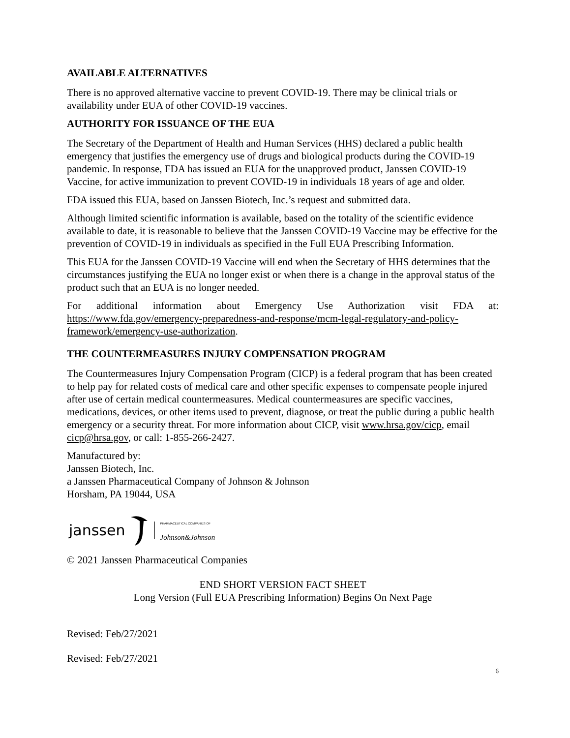AVAILABLE ALTERNATIVES
There is no approved alternative vaccine to prevent COVID-19. There may be clinical trials or availability under EUA of other COVID-19 vaccines.
AUTHORITY FOR ISSUANCE OF THE EUA
The Secretary of the Department of Health and Human Services (HHS) declared a public health emergency that justifies the emergency use of drugs and biological products during the COVID-19 pandemic. In response, FDA has issued an EUA for the unapproved product, Janssen COVID-19 Vaccine, for active immunization to prevent COVID-19 in individuals 18 years of age and older.
FDA issued this EUA, based on Janssen Biotech, Inc.’s request and submitted data.
Although limited scientific information is available, based on the totality of the scientific evidence available to date, it is reasonable to believe that the Janssen COVID-19 Vaccine may be effective for the prevention of COVID-19 in individuals as specified in the Full EUA Prescribing Information.
This EUA for the Janssen COVID-19 Vaccine will end when the Secretary of HHS determines that the circumstances justifying the EUA no longer exist or when there is a change in the approval status of the product such that an EUA is no longer needed.
For additional information about Emergency Use Authorization visit FDA at:
https://www.fda.gov/emergency-preparedness-and-response/mcm-legal-regulatory-and-policy-framework/emergency-use-authorization.
THE COUNTERMEASURES INJURY COMPENSATION PROGRAM
The Countermeasures Injury Compensation Program (CICP) is a federal program that has been created to help pay for related costs of medical care and other specific expenses to compensate people injured after use of certain medical countermeasures. Medical countermeasures are specific vaccines, medications, devices, or other items used to prevent, diagnose, or treat the public during a public health emergency or a security threat. For more information about CICP, visit www.hrsa.gov/cicp, email cicp@hrsa.gov, or call: 1-855-266-2427.
Manufactured by:
Janssen Biotech, Inc.
a Janssen Pharmaceutical Company of Johnson & Johnson
Horsham, PA 19044, USA
janssen
PHARMACEUTICAL COMPANIES OF
Johnson&Johnson
© 2021 Janssen Pharmaceutical Companies
END SHORT VERSION FACT SHEET
Long Version (Full EUA Prescribing Information) Begins On Next Page
Revised: Feb/27/2021
Revised: Feb/27/2021
6